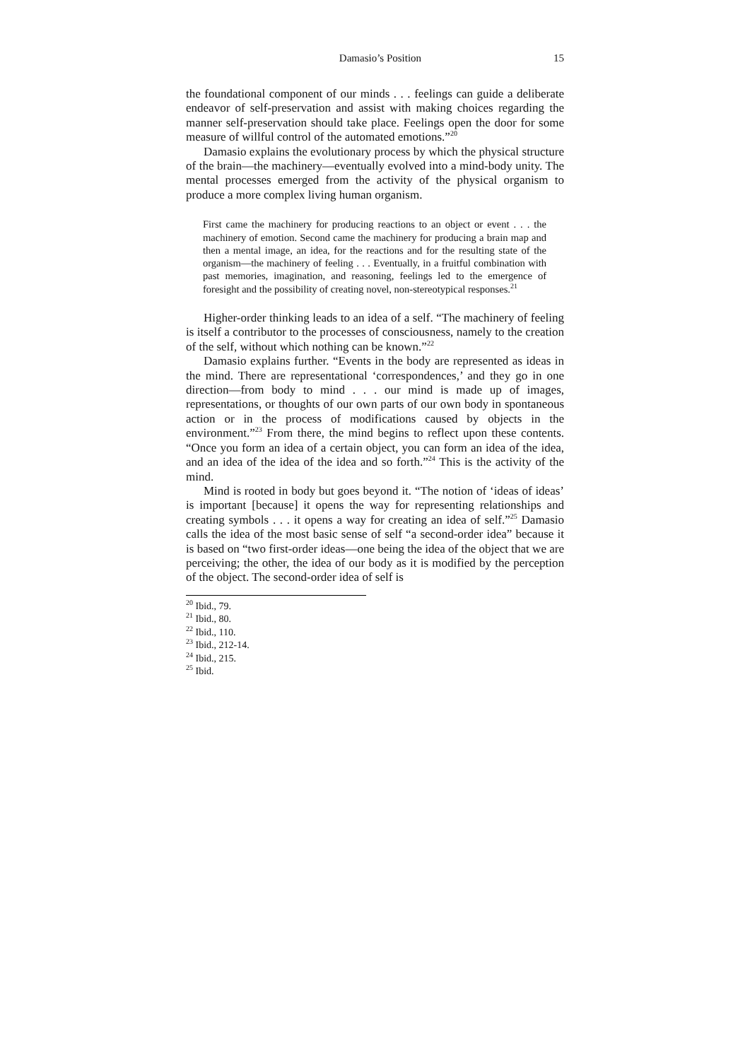Damasio’s Position 15
the foundational component of our minds . . . feelings can guide a deliberate endeavor of self-preservation and assist with making choices regarding the manner self-preservation should take place. Feelings open the door for some measure of willful control of the automated emotions.”<sup>20</sup>
Damasio explains the evolutionary process by which the physical structure of the brain—the machinery—eventually evolved into a mind-body unity. The mental processes emerged from the activity of the physical organism to produce a more complex living human organism.
First came the machinery for producing reactions to an object or event . . . the machinery of emotion. Second came the machinery for producing a brain map and then a mental image, an idea, for the reactions and for the resulting state of the organism—the machinery of feeling . . . Eventually, in a fruitful combination with past memories, imagination, and reasoning, feelings led to the emergence of foresight and the possibility of creating novel, non-stereotypical responses.<sup>21</sup>
Higher-order thinking leads to an idea of a self. “The machinery of feeling is itself a contributor to the processes of consciousness, namely to the creation of the self, without which nothing can be known.”<sup>22</sup>
Damasio explains further. “Events in the body are represented as ideas in the mind. There are representational ‘correspondences,’ and they go in one direction—from body to mind . . . our mind is made up of images, representations, or thoughts of our own parts of our own body in spontaneous action or in the process of modifications caused by objects in the environment.”<sup>23</sup> From there, the mind begins to reflect upon these contents. “Once you form an idea of a certain object, you can form an idea of the idea, and an idea of the idea of the idea and so forth.”<sup>24</sup> This is the activity of the mind.
Mind is rooted in body but goes beyond it. “The notion of ‘ideas of ideas’ is important [because] it opens the way for representing relationships and creating symbols . . . it opens a way for creating an idea of self.”<sup>25</sup> Damasio calls the idea of the most basic sense of self “a second-order idea” because it is based on “two first-order ideas—one being the idea of the object that we are perceiving; the other, the idea of our body as it is modified by the perception of the object. The second-order idea of self is
<sup>20</sup> Ibid., 79.
<sup>21</sup> Ibid., 80.
<sup>22</sup> Ibid., 110.
<sup>23</sup> Ibid., 212-14.
<sup>24</sup> Ibid., 215.
<sup>25</sup> Ibid.